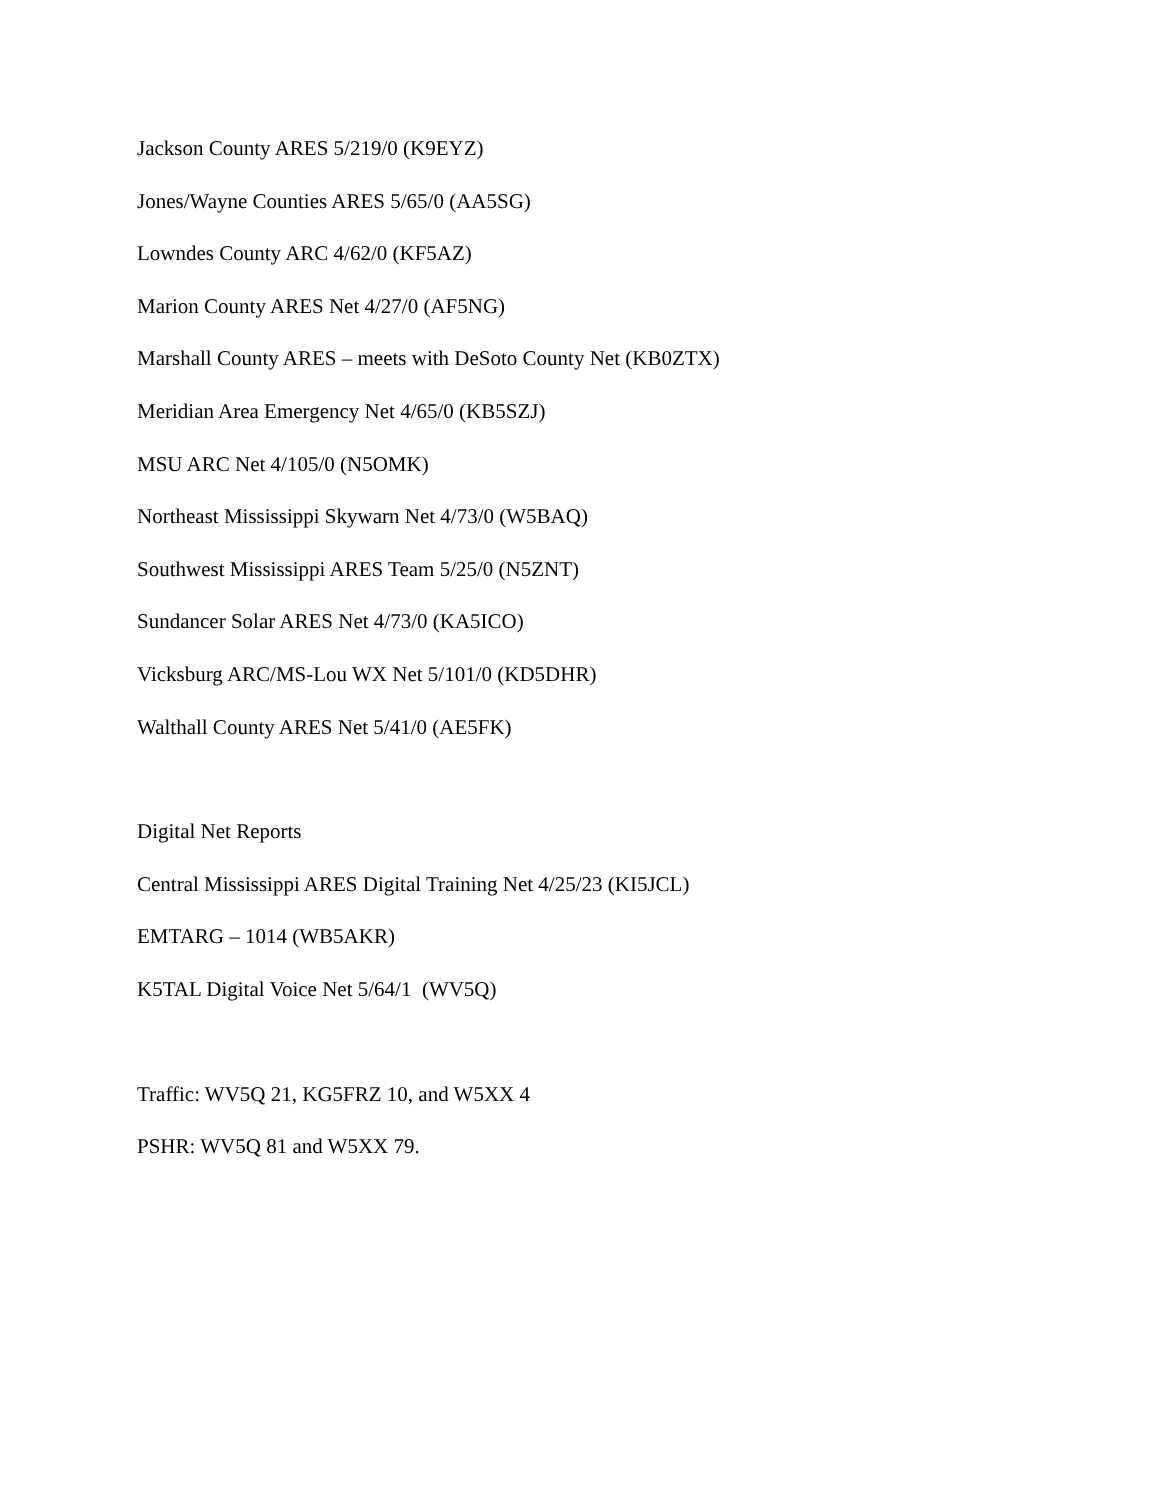Jackson County ARES 5/219/0 (K9EYZ)
Jones/Wayne Counties ARES 5/65/0 (AA5SG)
Lowndes County ARC 4/62/0 (KF5AZ)
Marion County ARES Net 4/27/0 (AF5NG)
Marshall County ARES – meets with DeSoto County Net (KB0ZTX)
Meridian Area Emergency Net 4/65/0 (KB5SZJ)
MSU ARC Net 4/105/0 (N5OMK)
Northeast Mississippi Skywarn Net 4/73/0 (W5BAQ)
Southwest Mississippi ARES Team 5/25/0 (N5ZNT)
Sundancer Solar ARES Net 4/73/0 (KA5ICO)
Vicksburg ARC/MS-Lou WX Net 5/101/0 (KD5DHR)
Walthall County ARES Net 5/41/0 (AE5FK)
Digital Net Reports
Central Mississippi ARES Digital Training Net 4/25/23 (KI5JCL)
EMTARG – 1014 (WB5AKR)
K5TAL Digital Voice Net 5/64/1 (WV5Q)
Traffic: WV5Q 21, KG5FRZ 10, and W5XX 4
PSHR: WV5Q 81 and W5XX 79.